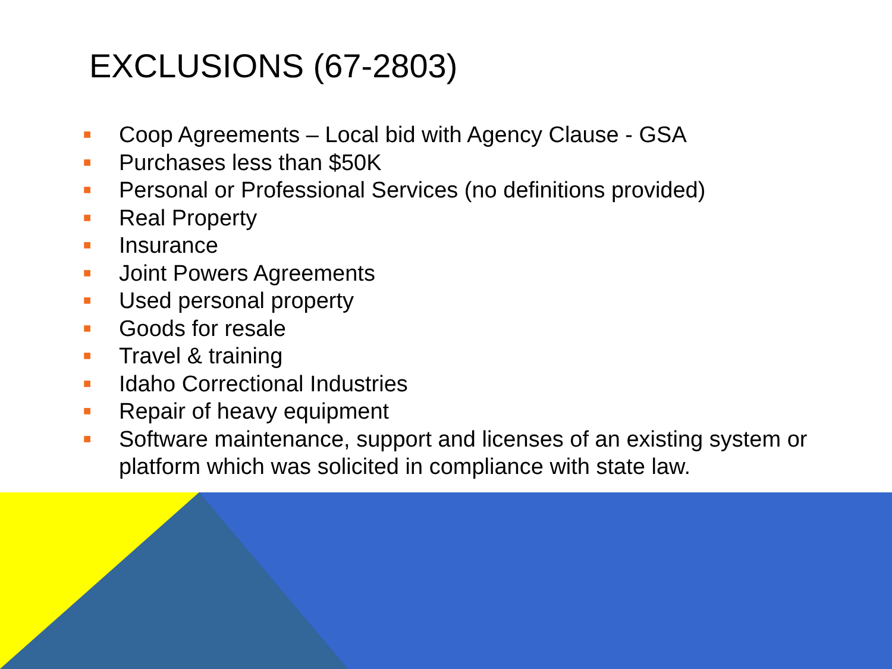EXCLUSIONS (67-2803)
■ Coop Agreements – Local bid with Agency Clause - GSA
■ Purchases less than $50K
■ Personal or Professional Services (no definitions provided)
■ Real Property
■ Insurance
■ Joint Powers Agreements
■ Used personal property
■ Goods for resale
■ Travel & training
■ Idaho Correctional Industries
■ Repair of heavy equipment
■ Software maintenance, support and licenses of an existing system or platform which was solicited in compliance with state law.